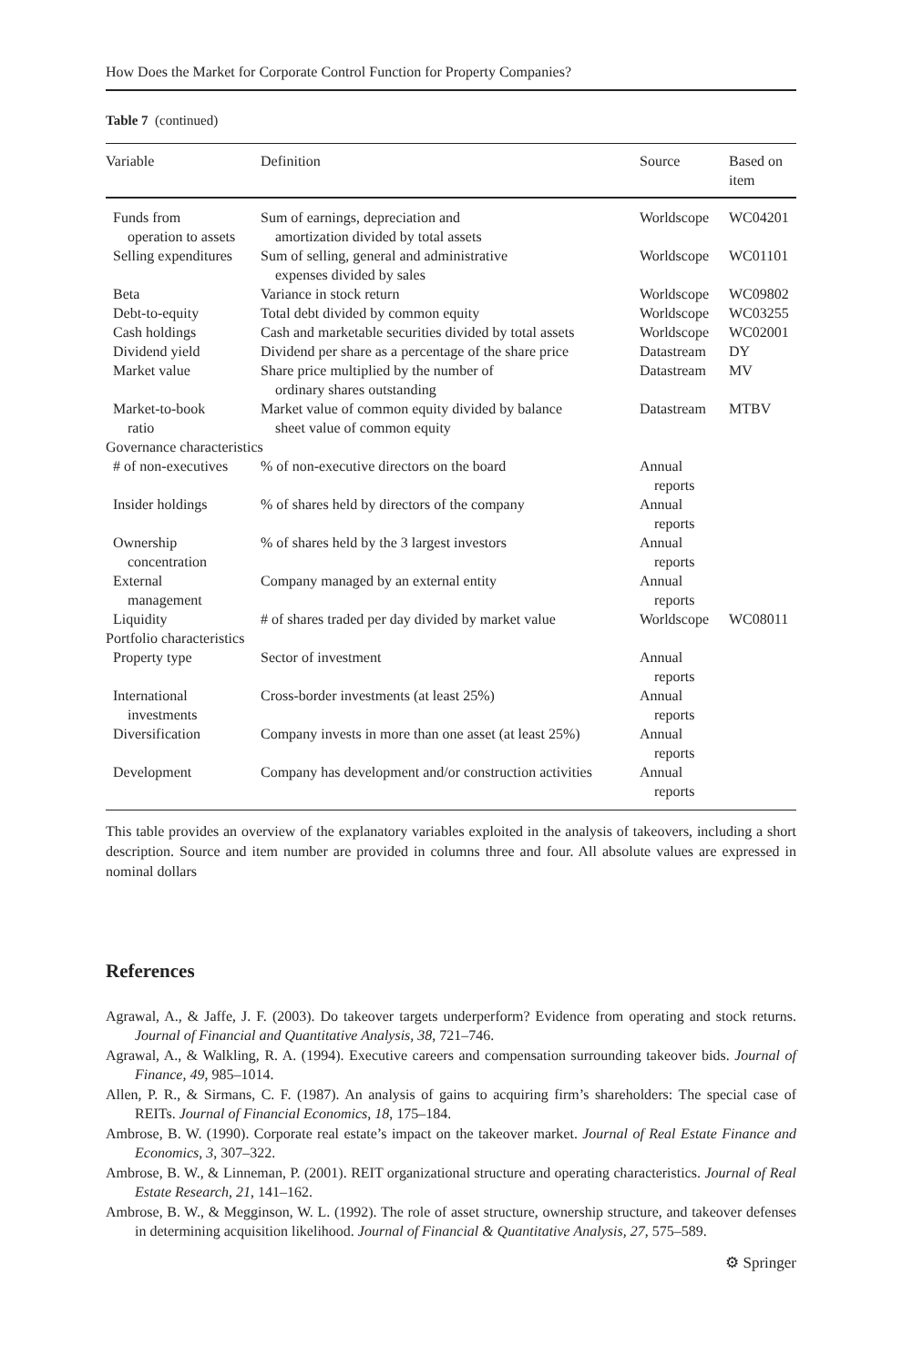How Does the Market for Corporate Control Function for Property Companies?
Table 7 (continued)
| Variable | Definition | Source | Based on item |
| --- | --- | --- | --- |
| Funds from operation to assets | Sum of earnings, depreciation and amortization divided by total assets | Worldscope | WC04201 |
| Selling expenditures | Sum of selling, general and administrative expenses divided by sales | Worldscope | WC01101 |
| Beta | Variance in stock return | Worldscope | WC09802 |
| Debt-to-equity | Total debt divided by common equity | Worldscope | WC03255 |
| Cash holdings | Cash and marketable securities divided by total assets | Worldscope | WC02001 |
| Dividend yield | Dividend per share as a percentage of the share price | Datastream | DY |
| Market value | Share price multiplied by the number of ordinary shares outstanding | Datastream | MV |
| Market-to-book ratio | Market value of common equity divided by balance sheet value of common equity | Datastream | MTBV |
| Governance characteristics | | | |
| # of non-executives | % of non-executive directors on the board | Annual reports | |
| Insider holdings | % of shares held by directors of the company | Annual reports | |
| Ownership concentration | % of shares held by the 3 largest investors | Annual reports | |
| External management | Company managed by an external entity | Annual reports | |
| Liquidity | # of shares traded per day divided by market value | Worldscope | WC08011 |
| Portfolio characteristics | | | |
| Property type | Sector of investment | Annual reports | |
| International investments | Cross-border investments (at least 25%) | Annual reports | |
| Diversification | Company invests in more than one asset (at least 25%) | Annual reports | |
| Development | Company has development and/or construction activities | Annual reports | |
This table provides an overview of the explanatory variables exploited in the analysis of takeovers, including a short description. Source and item number are provided in columns three and four. All absolute values are expressed in nominal dollars
References
Agrawal, A., & Jaffe, J. F. (2003). Do takeover targets underperform? Evidence from operating and stock returns. Journal of Financial and Quantitative Analysis, 38, 721–746.
Agrawal, A., & Walkling, R. A. (1994). Executive careers and compensation surrounding takeover bids. Journal of Finance, 49, 985–1014.
Allen, P. R., & Sirmans, C. F. (1987). An analysis of gains to acquiring firm’s shareholders: The special case of REITs. Journal of Financial Economics, 18, 175–184.
Ambrose, B. W. (1990). Corporate real estate’s impact on the takeover market. Journal of Real Estate Finance and Economics, 3, 307–322.
Ambrose, B. W., & Linneman, P. (2001). REIT organizational structure and operating characteristics. Journal of Real Estate Research, 21, 141–162.
Ambrose, B. W., & Megginson, W. L. (1992). The role of asset structure, ownership structure, and takeover defenses in determining acquisition likelihood. Journal of Financial & Quantitative Analysis, 27, 575–589.
⚙ Springer